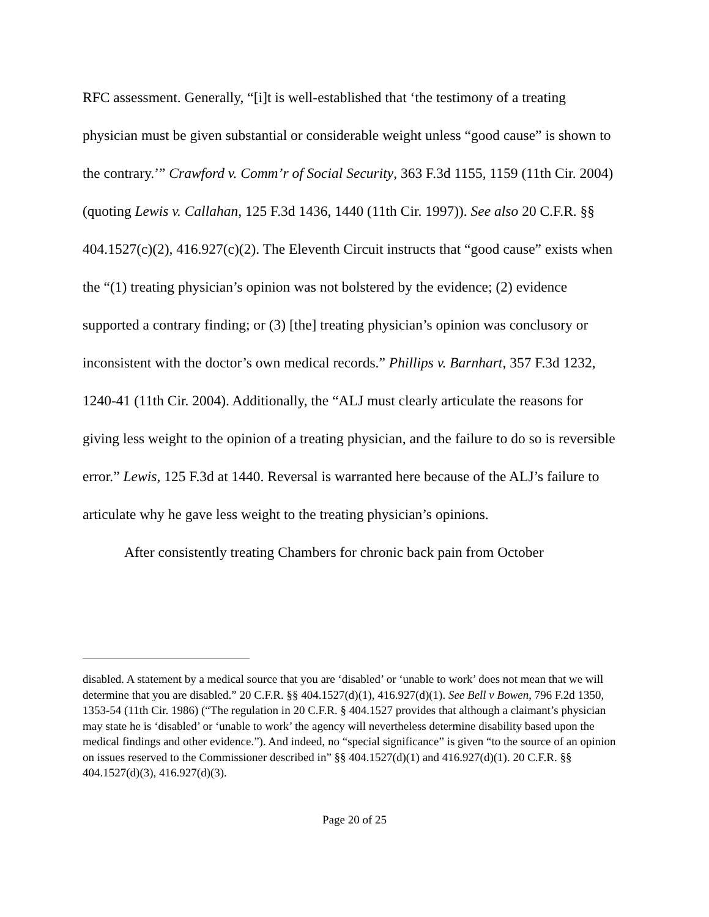RFC assessment. Generally, “[i]t is well-established that ‘the testimony of a treating physician must be given substantial or considerable weight unless “good cause” is shown to the contrary.’” Crawford v. Comm’r of Social Security, 363 F.3d 1155, 1159 (11th Cir. 2004) (quoting Lewis v. Callahan, 125 F.3d 1436, 1440 (11th Cir. 1997)). See also 20 C.F.R. §§ 404.1527(c)(2), 416.927(c)(2). The Eleventh Circuit instructs that “good cause” exists when the “(1) treating physician’s opinion was not bolstered by the evidence; (2) evidence supported a contrary finding; or (3) [the] treating physician’s opinion was conclusory or inconsistent with the doctor’s own medical records.” Phillips v. Barnhart, 357 F.3d 1232, 1240-41 (11th Cir. 2004). Additionally, the “ALJ must clearly articulate the reasons for giving less weight to the opinion of a treating physician, and the failure to do so is reversible error.” Lewis, 125 F.3d at 1440. Reversal is warranted here because of the ALJ’s failure to articulate why he gave less weight to the treating physician’s opinions.
After consistently treating Chambers for chronic back pain from October
disabled. A statement by a medical source that you are ‘disabled’ or ‘unable to work’ does not mean that we will determine that you are disabled.” 20 C.F.R. §§ 404.1527(d)(1), 416.927(d)(1). See Bell v Bowen, 796 F.2d 1350, 1353-54 (11th Cir. 1986) (“The regulation in 20 C.F.R. § 404.1527 provides that although a claimant’s physician may state he is ‘disabled’ or ‘unable to work’ the agency will nevertheless determine disability based upon the medical findings and other evidence.”). And indeed, no “special significance” is given “to the source of an opinion on issues reserved to the Commissioner described in” §§ 404.1527(d)(1) and 416.927(d)(1). 20 C.F.R. §§ 404.1527(d)(3), 416.927(d)(3).
Page 20 of 25